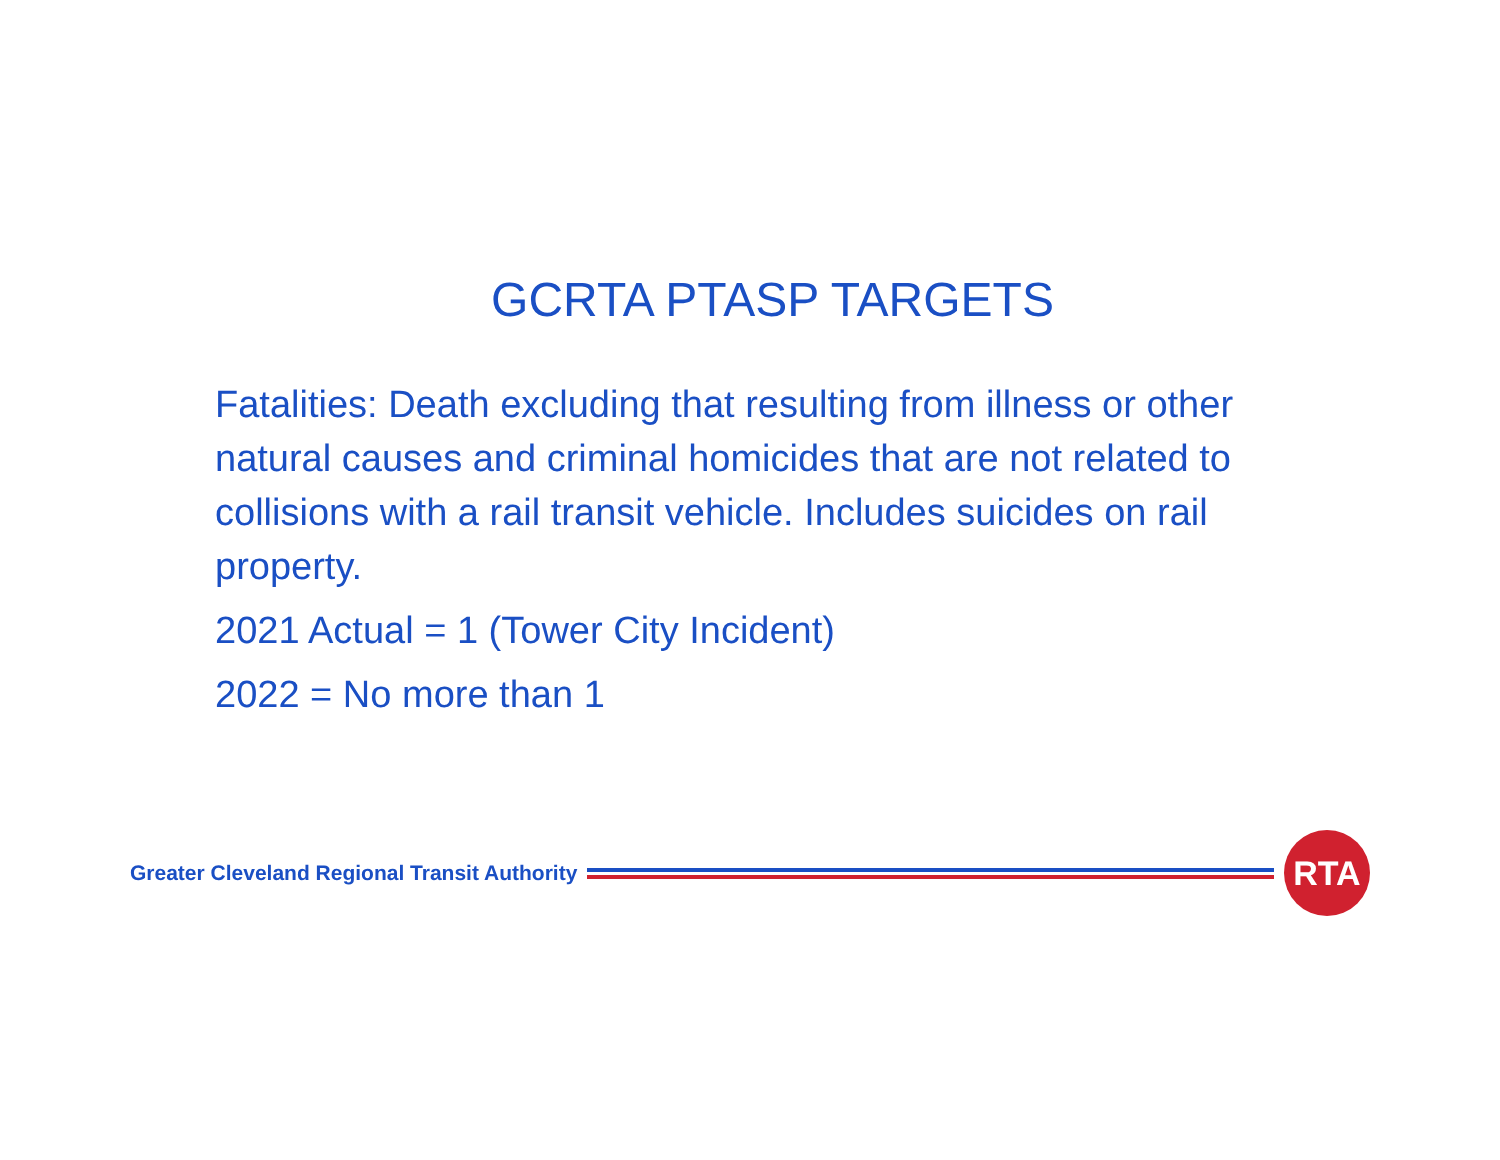GCRTA PTASP TARGETS
Fatalities: Death excluding that resulting from illness or other natural causes and criminal homicides that are not related to collisions with a rail transit vehicle. Includes suicides on rail property.
2021 Actual = 1 (Tower City Incident)
2022 = No more than 1
Greater Cleveland Regional Transit Authority
RTA